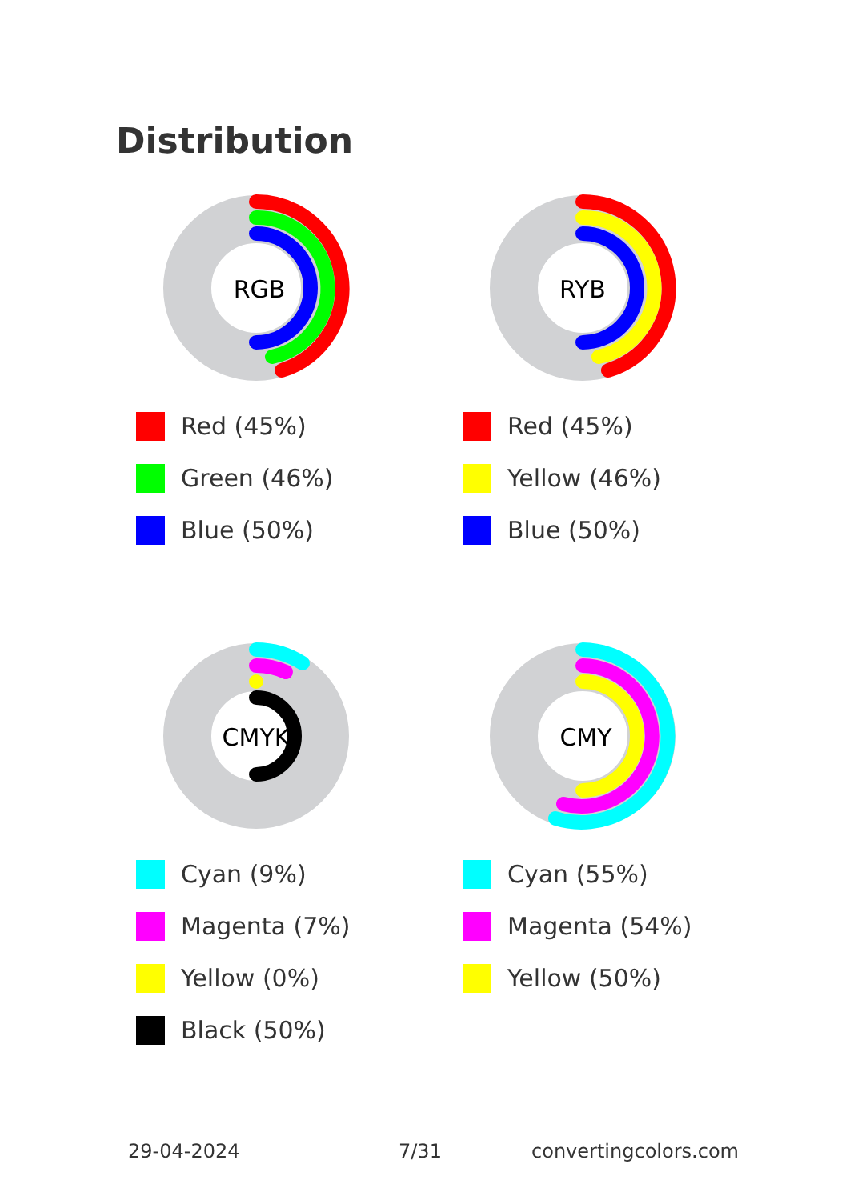Distribution
RGB
Red (45%)
Green (46%)
Blue (50%)
RYB
Red (45%)
Yellow (46%)
Blue (50%)
CMYK
Cyan (9%)
Magenta (7%)
Yellow (0%)
Black (50%)
CMY
Cyan (55%)
Magenta (54%)
Yellow (50%)
29-04-2024 7/31 convertingcolors.com